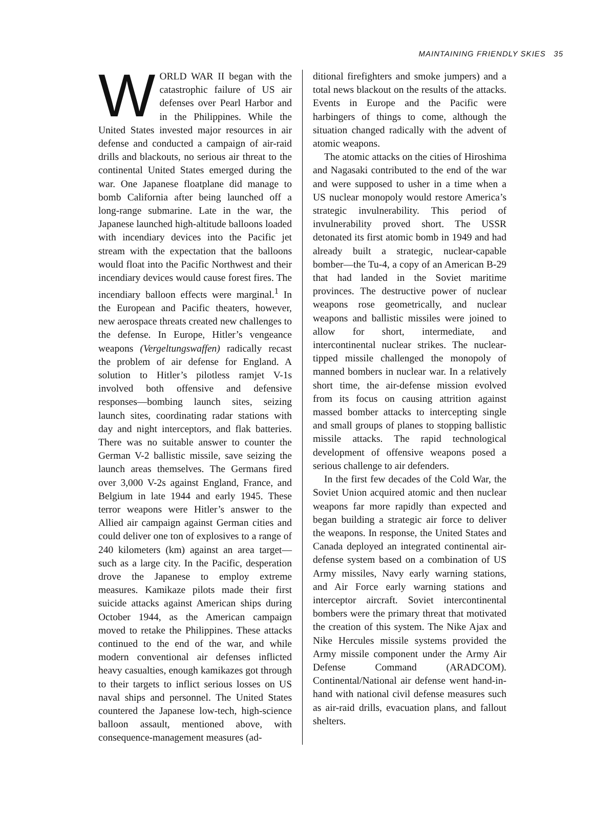MAINTAINING FRIENDLY SKIES 35
WORLD WAR II began with the catastrophic failure of US air defenses over Pearl Harbor and in the Philippines. While the United States invested major resources in air defense and conducted a campaign of air-raid drills and blackouts, no serious air threat to the continental United States emerged during the war. One Japanese floatplane did manage to bomb California after being launched off a long-range submarine. Late in the war, the Japanese launched high-altitude balloons loaded with incendiary devices into the Pacific jet stream with the expectation that the balloons would float into the Pacific Northwest and their incendiary devices would cause forest fires. The incendiary balloon effects were marginal.<sup>1</sup> In the European and Pacific theaters, however, new aerospace threats created new challenges to the defense. In Europe, Hitler’s vengeance weapons (Vergeltungswaffen) radically recast the problem of air defense for England. A solution to Hitler’s pilotless ramjet V-1s involved both offensive and defensive responses—bombing launch sites, seizing launch sites, coordinating radar stations with day and night interceptors, and flak batteries. There was no suitable answer to counter the German V-2 ballistic missile, save seizing the launch areas themselves. The Germans fired over 3,000 V-2s against England, France, and Belgium in late 1944 and early 1945. These terror weapons were Hitler’s answer to the Allied air campaign against German cities and could deliver one ton of explosives to a range of 240 kilometers (km) against an area target—such as a large city. In the Pacific, desperation drove the Japanese to employ extreme measures. Kamikaze pilots made their first suicide attacks against American ships during October 1944, as the American campaign moved to retake the Philippines. These attacks continued to the end of the war, and while modern conventional air defenses inflicted heavy casualties, enough kamikazes got through to their targets to inflict serious losses on US naval ships and personnel. The United States countered the Japanese low-tech, high-science balloon assault, mentioned above, with consequence-management measures (ad-
ditional firefighters and smoke jumpers) and a total news blackout on the results of the attacks. Events in Europe and the Pacific were harbingers of things to come, although the situation changed radically with the advent of atomic weapons.
The atomic attacks on the cities of Hiroshima and Nagasaki contributed to the end of the war and were supposed to usher in a time when a US nuclear monopoly would restore America’s strategic invulnerability. This period of invulnerability proved short. The USSR detonated its first atomic bomb in 1949 and had already built a strategic, nuclear-capable bomber—the Tu-4, a copy of an American B-29 that had landed in the Soviet maritime provinces. The destructive power of nuclear weapons rose geometrically, and nuclear weapons and ballistic missiles were joined to allow for short, intermediate, and intercontinental nuclear strikes. The nuclear-tipped missile challenged the monopoly of manned bombers in nuclear war. In a relatively short time, the air-defense mission evolved from its focus on causing attrition against massed bomber attacks to intercepting single and small groups of planes to stopping ballistic missile attacks. The rapid technological development of offensive weapons posed a serious challenge to air defenders.
In the first few decades of the Cold War, the Soviet Union acquired atomic and then nuclear weapons far more rapidly than expected and began building a strategic air force to deliver the weapons. In response, the United States and Canada deployed an integrated continental air-defense system based on a combination of US Army missiles, Navy early warning stations, and Air Force early warning stations and interceptor aircraft. Soviet intercontinental bombers were the primary threat that motivated the creation of this system. The Nike Ajax and Nike Hercules missile systems provided the Army missile component under the Army Air Defense Command (ARADCOM). Continental/National air defense went hand-in-hand with national civil defense measures such as air-raid drills, evacuation plans, and fallout shelters.